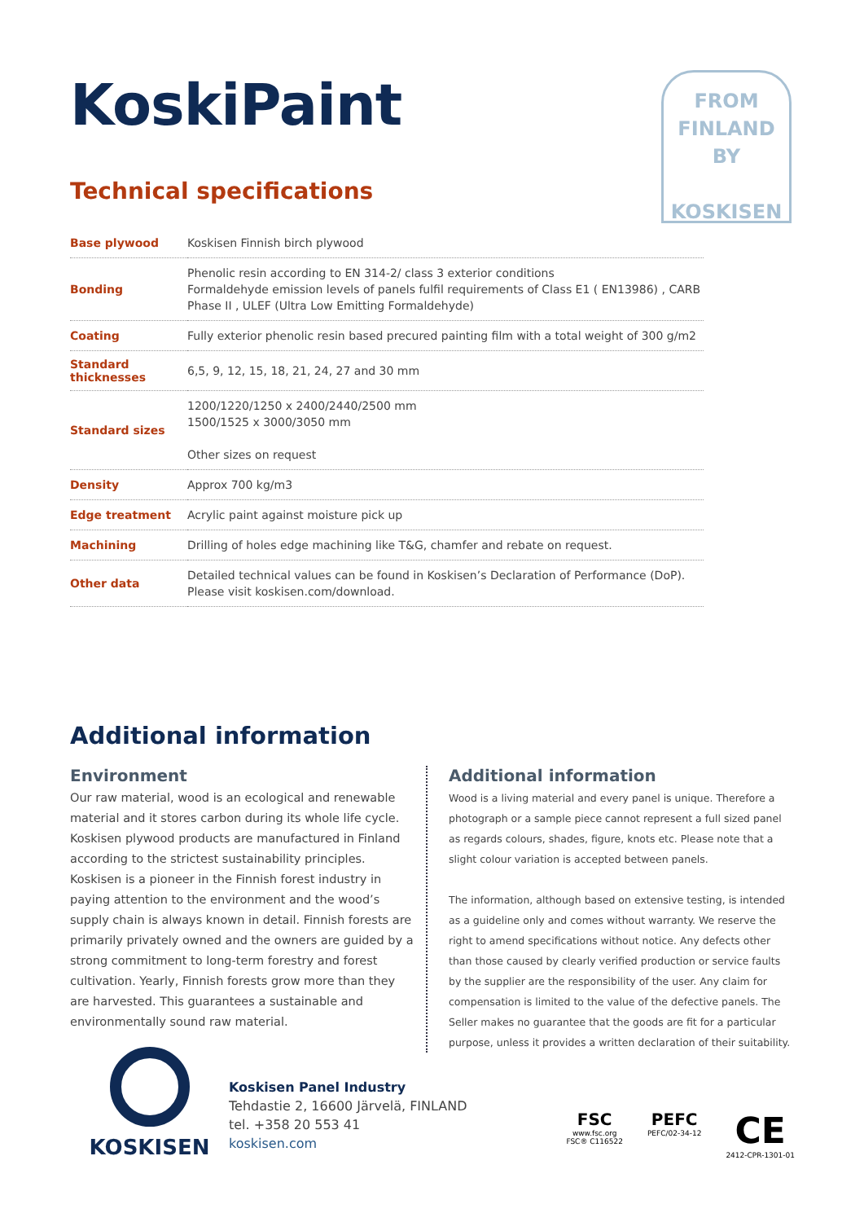KoskiPaint
Technical specifications
FROM
FINLAND
BY
KOSKISEN
| Base plywood | Koskisen Finnish birch plywood |
| Bonding | Phenolic resin according to EN 314-2/ class 3 exterior conditions Formaldehyde emission levels of panels fulfil requirements of Class E1 ( EN13986) , CARB Phase II , ULEF (Ultra Low Emitting Formaldehyde) |
| Coating | Fully exterior phenolic resin based precured painting film with a total weight of 300 g/m2 |
| Standard thicknesses | 6,5, 9, 12, 15, 18, 21, 24, 27 and 30 mm |
| Standard sizes | 1200/1220/1250 x 2400/2440/2500 mm 1500/1525 x 3000/3050 mm Other sizes on request |
| Density | Approx 700 kg/m3 |
| Edge treatment | Acrylic paint against moisture pick up |
| Machining | Drilling of holes edge machining like T&G, chamfer and rebate on request. |
| Other data | Detailed technical values can be found in Koskisen’s Declaration of Performance (DoP). Please visit koskisen.com/download. |
Additional information
Environment
Our raw material, wood is an ecological and renewable material and it stores carbon during its whole life cycle. Koskisen plywood products are manufactured in Finland according to the strictest sustainability principles. Koskisen is a pioneer in the Finnish forest industry in paying attention to the environment and the wood’s supply chain is always known in detail. Finnish forests are primarily privately owned and the owners are guided by a strong commitment to long-term forestry and forest cultivation. Yearly, Finnish forests grow more than they are harvested. This guarantees a sustainable and environmentally sound raw material.
Additional information
Wood is a living material and every panel is unique. Therefore a photograph or a sample piece cannot represent a full sized panel as regards colours, shades, figure, knots etc. Please note that a slight colour variation is accepted between panels.
The information, although based on extensive testing, is intended as a guideline only and comes without warranty. We reserve the right to amend specifications without notice. Any defects other than those caused by clearly verified production or service faults by the supplier are the responsibility of the user. Any claim for compensation is limited to the value of the defective panels. The Seller makes no guarantee that the goods are fit for a particular purpose, unless it provides a written declaration of their suitability.
KOSKISEN
Koskisen Panel Industry
Tehdastie 2, 16600 Järvelä, FINLAND
tel. +358 20 553 41
koskisen.com
FSC
www.fsc.org
FSC® C116522
PEFC
PEFC/02-34-12
CE
2412-CPR-1301-01